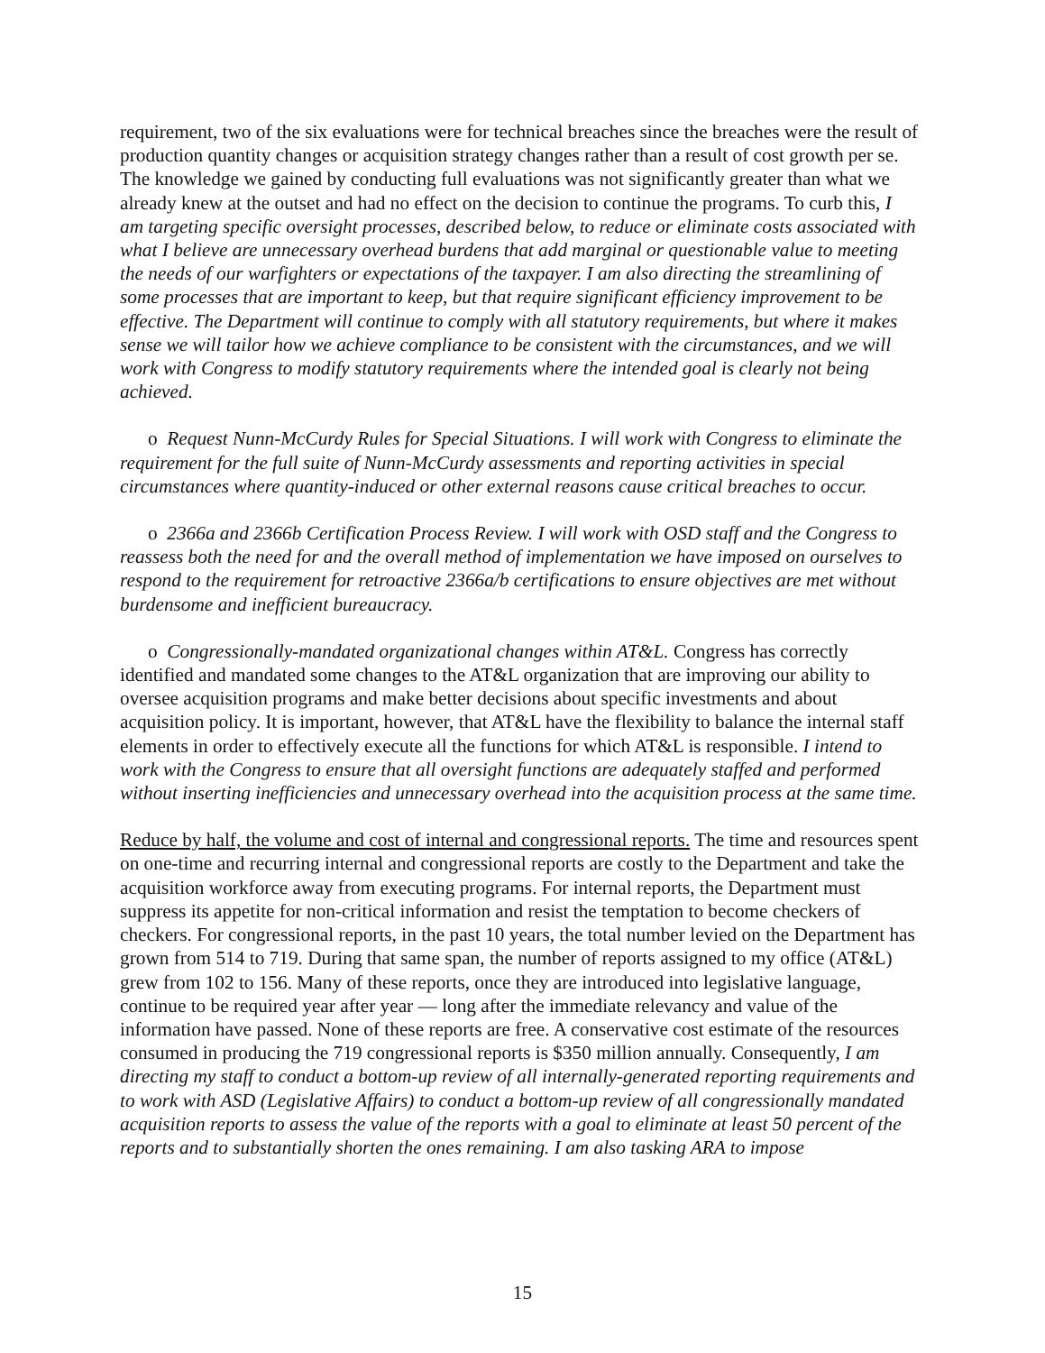requirement, two of the six evaluations were for technical breaches since the breaches were the result of production quantity changes or acquisition strategy changes rather than a result of cost growth per se. The knowledge we gained by conducting full evaluations was not significantly greater than what we already knew at the outset and had no effect on the decision to continue the programs. To curb this, I am targeting specific oversight processes, described below, to reduce or eliminate costs associated with what I believe are unnecessary overhead burdens that add marginal or questionable value to meeting the needs of our warfighters or expectations of the taxpayer. I am also directing the streamlining of some processes that are important to keep, but that require significant efficiency improvement to be effective. The Department will continue to comply with all statutory requirements, but where it makes sense we will tailor how we achieve compliance to be consistent with the circumstances, and we will work with Congress to modify statutory requirements where the intended goal is clearly not being achieved.
o Request Nunn-McCurdy Rules for Special Situations. I will work with Congress to eliminate the requirement for the full suite of Nunn-McCurdy assessments and reporting activities in special circumstances where quantity-induced or other external reasons cause critical breaches to occur.
o 2366a and 2366b Certification Process Review. I will work with OSD staff and the Congress to reassess both the need for and the overall method of implementation we have imposed on ourselves to respond to the requirement for retroactive 2366a/b certifications to ensure objectives are met without burdensome and inefficient bureaucracy.
o Congressionally-mandated organizational changes within AT&L. Congress has correctly identified and mandated some changes to the AT&L organization that are improving our ability to oversee acquisition programs and make better decisions about specific investments and about acquisition policy. It is important, however, that AT&L have the flexibility to balance the internal staff elements in order to effectively execute all the functions for which AT&L is responsible. I intend to work with the Congress to ensure that all oversight functions are adequately staffed and performed without inserting inefficiencies and unnecessary overhead into the acquisition process at the same time.
Reduce by half, the volume and cost of internal and congressional reports. The time and resources spent on one-time and recurring internal and congressional reports are costly to the Department and take the acquisition workforce away from executing programs. For internal reports, the Department must suppress its appetite for non-critical information and resist the temptation to become checkers of checkers. For congressional reports, in the past 10 years, the total number levied on the Department has grown from 514 to 719. During that same span, the number of reports assigned to my office (AT&L) grew from 102 to 156. Many of these reports, once they are introduced into legislative language, continue to be required year after year — long after the immediate relevancy and value of the information have passed. None of these reports are free. A conservative cost estimate of the resources consumed in producing the 719 congressional reports is $350 million annually. Consequently, I am directing my staff to conduct a bottom-up review of all internally-generated reporting requirements and to work with ASD (Legislative Affairs) to conduct a bottom-up review of all congressionally mandated acquisition reports to assess the value of the reports with a goal to eliminate at least 50 percent of the reports and to substantially shorten the ones remaining. I am also tasking ARA to impose
15